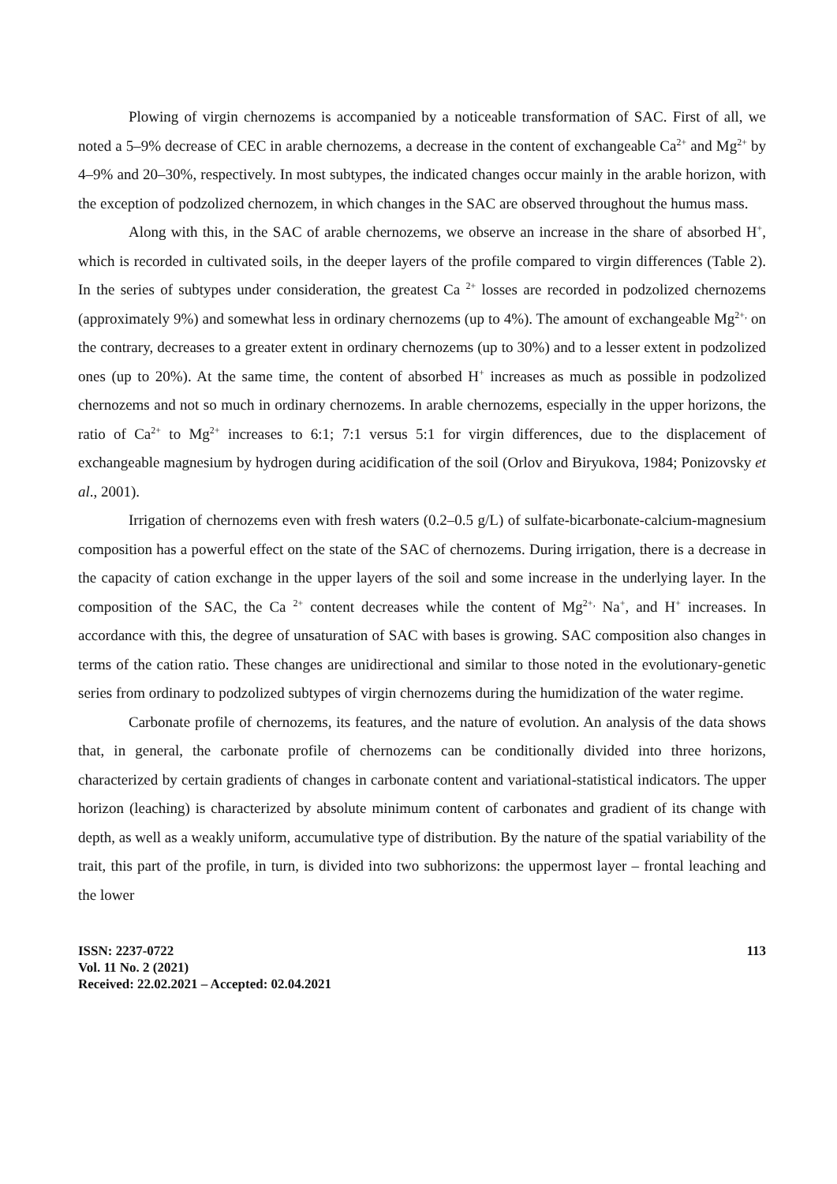Plowing of virgin chernozems is accompanied by a noticeable transformation of SAC. First of all, we noted a 5–9% decrease of CEC in arable chernozems, a decrease in the content of exchangeable Ca<sup>2+</sup> and Mg<sup>2+</sup> by 4–9% and 20–30%, respectively. In most subtypes, the indicated changes occur mainly in the arable horizon, with the exception of podzolized chernozem, in which changes in the SAC are observed throughout the humus mass.
Along with this, in the SAC of arable chernozems, we observe an increase in the share of absorbed H<sup>+</sup>, which is recorded in cultivated soils, in the deeper layers of the profile compared to virgin differences (Table 2). In the series of subtypes under consideration, the greatest Ca <sup>2+</sup> losses are recorded in podzolized chernozems (approximately 9%) and somewhat less in ordinary chernozems (up to 4%). The amount of exchangeable Mg<sup>2+,</sup> on the contrary, decreases to a greater extent in ordinary chernozems (up to 30%) and to a lesser extent in podzolized ones (up to 20%). At the same time, the content of absorbed H<sup>+</sup> increases as much as possible in podzolized chernozems and not so much in ordinary chernozems. In arable chernozems, especially in the upper horizons, the ratio of Ca<sup>2+</sup> to Mg<sup>2+</sup> increases to 6:1; 7:1 versus 5:1 for virgin differences, due to the displacement of exchangeable magnesium by hydrogen during acidification of the soil (Orlov and Biryukova, 1984; Ponizovsky et al., 2001).
Irrigation of chernozems even with fresh waters (0.2–0.5 g/L) of sulfate-bicarbonate-calcium-magnesium composition has a powerful effect on the state of the SAC of chernozems. During irrigation, there is a decrease in the capacity of cation exchange in the upper layers of the soil and some increase in the underlying layer. In the composition of the SAC, the Ca <sup>2+</sup> content decreases while the content of Mg<sup>2+,</sup> Na<sup>+</sup>, and H<sup>+</sup> increases. In accordance with this, the degree of unsaturation of SAC with bases is growing. SAC composition also changes in terms of the cation ratio. These changes are unidirectional and similar to those noted in the evolutionary-genetic series from ordinary to podzolized subtypes of virgin chernozems during the humidization of the water regime.
Carbonate profile of chernozems, its features, and the nature of evolution. An analysis of the data shows that, in general, the carbonate profile of chernozems can be conditionally divided into three horizons, characterized by certain gradients of changes in carbonate content and variational-statistical indicators. The upper horizon (leaching) is characterized by absolute minimum content of carbonates and gradient of its change with depth, as well as a weakly uniform, accumulative type of distribution. By the nature of the spatial variability of the trait, this part of the profile, in turn, is divided into two subhorizons: the uppermost layer – frontal leaching and the lower
ISSN: 2237-0722
Vol. 11 No. 2 (2021)
Received: 22.02.2021 – Accepted: 02.04.2021
113